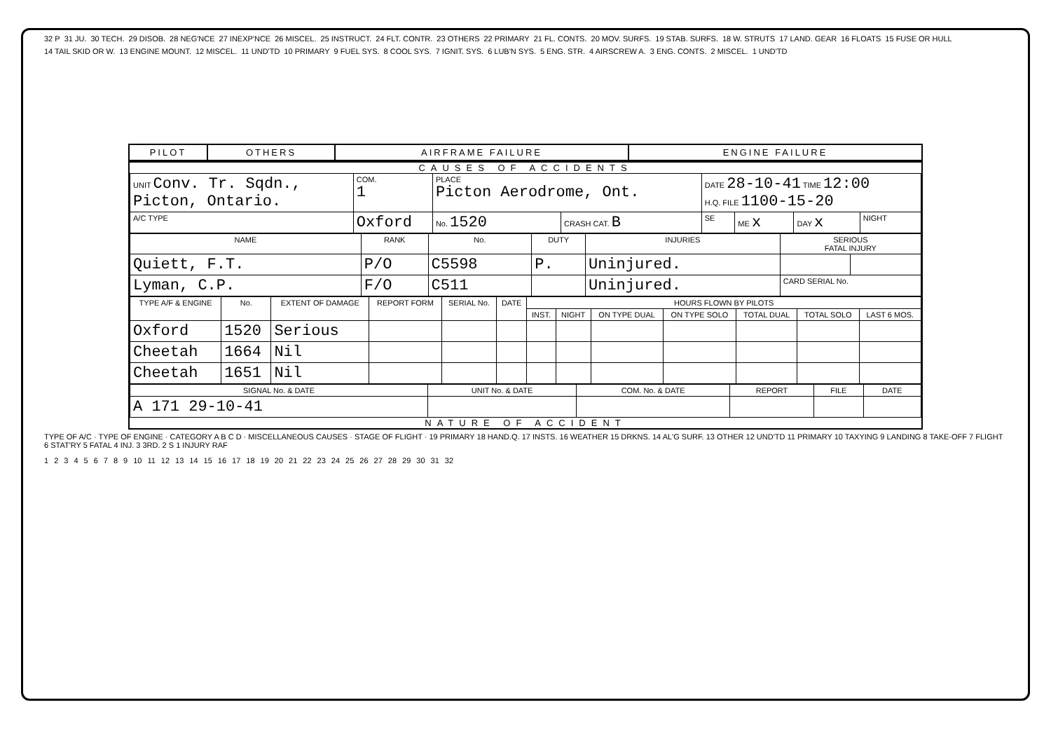32 P 31 JU. 30 TECH. 29 DISOB. 28 NEG'NCE 27 INEXP'NCE 26 MISCEL. 25 INSTRUCT. 24 FLT. CONTR. 23 OTHERS 22 PRIMARY 21 FL. CONTS. 20 MOV. SURFS. 19 STAB. SURFS. 18 W. STRUTS 17 LAND. GEAR 16 FLOATS 15 FUSE OR HULL 14 TAIL SKID OR W. 13 ENGINE MOUNT. 12 MISCEL. 11 UND'TD 10 PRIMARY 9 FUEL SYS. 8 COOL SYS. 7 IGNIT. SYS. 6 LUB'N SYS. 5 ENG. STR. 4 AIRSCREW A. 3 ENG. CONTS. 2 MISCEL. 1 UND'TD
PILOT OTHERS AIRFRAME FAILURE ENGINE FAILURE
CAUSES OF ACCIDENTS
| UNIT Conv. Tr. Sqdn., Picton, Ontario. | | COM. 1 | PLACE Picton Aerodrome, Ont. | | DATE 28-10-41 TIME 12:00 H.Q. FILE 1100-15-20 | | | |
| A/C TYPE | Oxford | | No. 1520 | CRASH CAT. B | SE | ME x | DAY x | NIGHT |
| NAME | RANK | No. | DUTY | INJURIES | SERIOUS FATAL INJURY | |
| --- | --- | --- | --- | --- | --- | --- |
| Quiett, F.T. | P/O | C5598 | P. | Uninjured. | | |
| Lyman, C.P. | F/O | C511 | | Uninjured. | CARD SERIAL No. | |
| TYPE A/F & ENGINE | No. | EXTENT OF DAMAGE | REPORT FORM | SERIAL No. | DATE | HOURS FLOWN BY PILOTS | | | | | | |
| --- | --- | --- | --- | --- | --- | --- | --- | --- | --- | --- | --- | --- |
| | | | | | | INST. | NIGHT | ON TYPE DUAL | ON TYPE SOLO | TOTAL DUAL | TOTAL SOLO | LAST 6 MOS. |
| Oxford | 1520 | Serious | | | | | | | | | | |
| Cheetah | 1664 | Nil | | | | | | | | | | |
| Cheetah | 1651 | Nil | | | | | | | | | | |
| SIGNAL No. & DATE | UNIT No. & DATE | COM. No. & DATE | REPORT | FILE | DATE |
| --- | --- | --- | --- | --- | --- |
| A 171 29-10-41 | | | | | |
NATURE OF ACCIDENT
TYPE OF A/C · TYPE OF ENGINE · CATEGORY A B C D · MISCELLANEOUS CAUSES · STAGE OF FLIGHT · 19 PRIMARY 18 HAND.Q. 17 INSTS. 16 WEATHER 15 DRKNS. 14 AL'G SURF. 13 OTHER 12 UND'TD 11 PRIMARY 10 TAXYING 9 LANDING 8 TAKE-OFF 7 FLIGHT 6 STAT'RY 5 FATAL 4 INJ. 3 3RD. 2 S 1 INJURY RAF
123456789 10 11 12 13 14 15 16 17 18 19 20 21 22 23 24 25 26 27 28 29 30 31 32